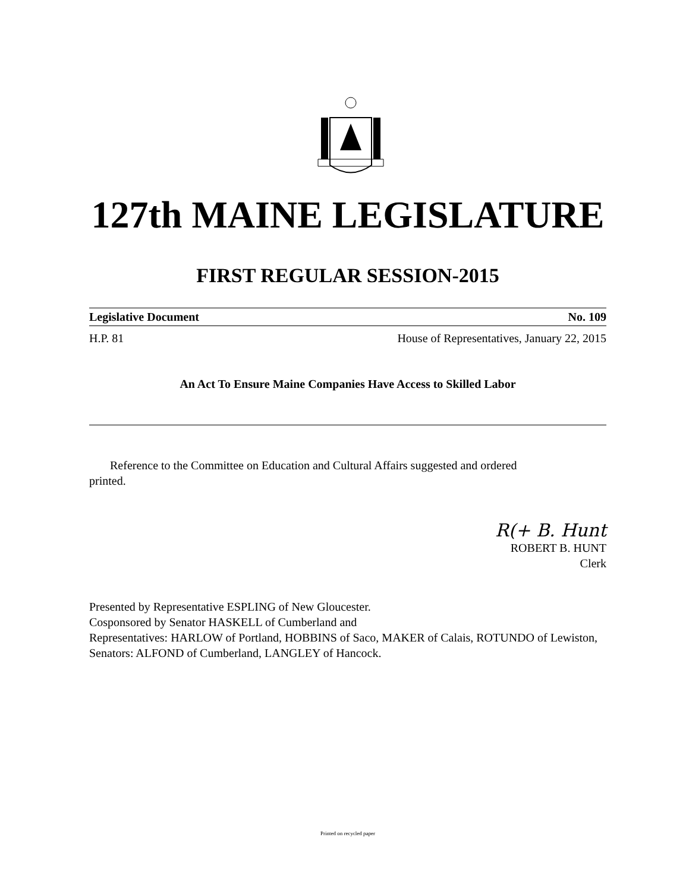127th MAINE LEGISLATURE
FIRST REGULAR SESSION-2015
Legislative Document No. 109
H.P. 81 House of Representatives, January 22, 2015
An Act To Ensure Maine Companies Have Access to Skilled Labor
Reference to the Committee on Education and Cultural Affairs suggested and ordered
printed.
R(+ B. Hunt
ROBERT B. HUNT
Clerk
Presented by Representative ESPLING of New Gloucester.
Cosponsored by Senator HASKELL of Cumberland and
Representatives: HARLOW of Portland, HOBBINS of Saco, MAKER of Calais, ROTUNDO of Lewiston, Senators: ALFOND of Cumberland, LANGLEY of Hancock.
Printed on recycled paper